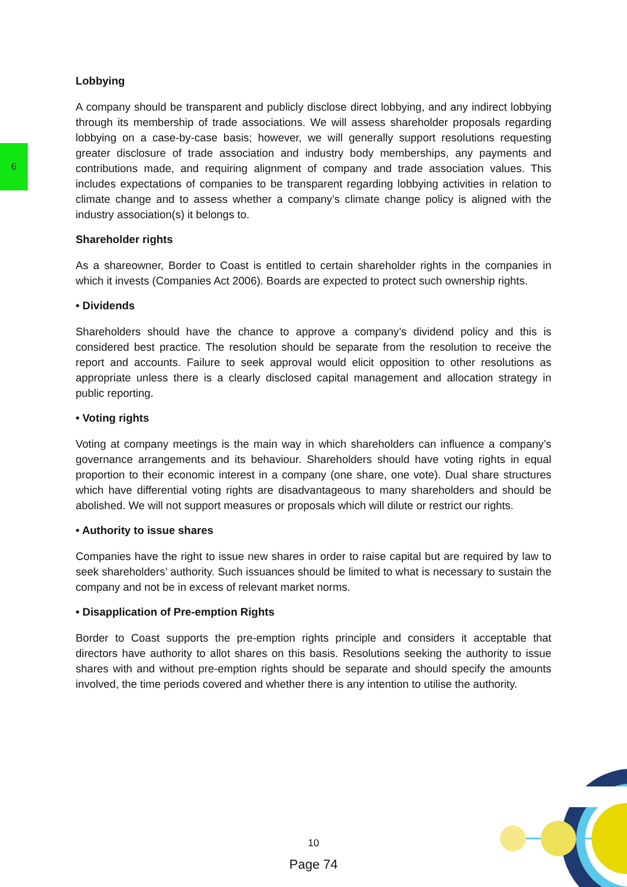6
Lobbying
A company should be transparent and publicly disclose direct lobbying, and any indirect lobbying through its membership of trade associations. We will assess shareholder proposals regarding lobbying on a case-by-case basis; however, we will generally support resolutions requesting greater disclosure of trade association and industry body memberships, any payments and contributions made, and requiring alignment of company and trade association values. This includes expectations of companies to be transparent regarding lobbying activities in relation to climate change and to assess whether a company’s climate change policy is aligned with the industry association(s) it belongs to.
Shareholder rights
As a shareowner, Border to Coast is entitled to certain shareholder rights in the companies in which it invests (Companies Act 2006). Boards are expected to protect such ownership rights.
• Dividends
Shareholders should have the chance to approve a company’s dividend policy and this is considered best practice. The resolution should be separate from the resolution to receive the report and accounts. Failure to seek approval would elicit opposition to other resolutions as appropriate unless there is a clearly disclosed capital management and allocation strategy in public reporting.
• Voting rights
Voting at company meetings is the main way in which shareholders can influence a company’s governance arrangements and its behaviour. Shareholders should have voting rights in equal proportion to their economic interest in a company (one share, one vote). Dual share structures which have differential voting rights are disadvantageous to many shareholders and should be abolished. We will not support measures or proposals which will dilute or restrict our rights.
• Authority to issue shares
Companies have the right to issue new shares in order to raise capital but are required by law to seek shareholders’ authority. Such issuances should be limited to what is necessary to sustain the company and not be in excess of relevant market norms.
• Disapplication of Pre-emption Rights
Border to Coast supports the pre-emption rights principle and considers it acceptable that directors have authority to allot shares on this basis. Resolutions seeking the authority to issue shares with and without pre-emption rights should be separate and should specify the amounts involved, the time periods covered and whether there is any intention to utilise the authority.
10
Page 74